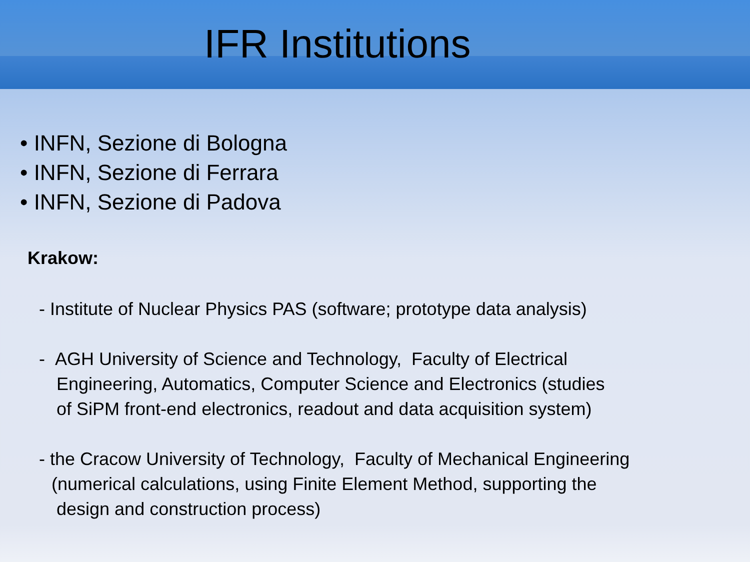IFR Institutions
• INFN, Sezione di Bologna
• INFN, Sezione di Ferrara
• INFN, Sezione di Padova
Krakow:
- Institute of Nuclear Physics PAS (software; prototype data analysis)
- AGH University of Science and Technology, Faculty of Electrical
Engineering, Automatics, Computer Science and Electronics (studies
of SiPM front-end electronics, readout and data acquisition system)
- the Cracow University of Technology, Faculty of Mechanical Engineering
(numerical calculations, using Finite Element Method, supporting the
design and construction process)